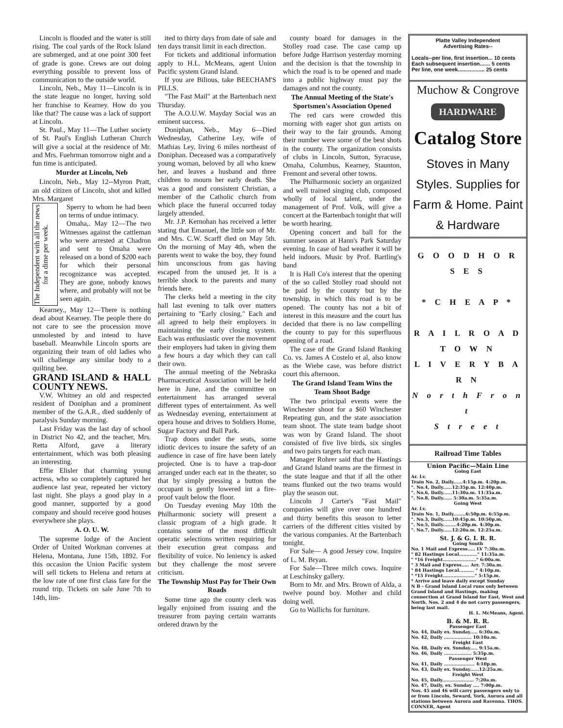Lincoln is flooded and the water is still rising. The coal yards of the Rock Island are submerged, and at one point 300 feet of grade is gone. Crews are out doing everything possible to prevent loss of communication to the outside world.
Lincoln, Neb., May 11—Lincoln is in the state league no longer, having sold her franchise to Kearney. How do you like that? The cause was a lack of support at Lincoln.
St. Paul., May 11—The Luther society of St. Paul's English Lutheran Church will give a social at the residence of Mr. and Mrs. Fuehrman tomorrow night and a fun time is anticipated.
Murder at Lincoln, Neb
Lincoln, Neb., May 12--Myron Pratt, an old citizen of Lincoln, shot and killed Mrs. Margaret
The Independent with all the news for a dime per week.
Sperry to whom he had been on terms of undue intimacy.
Omaha,. May 12—The two Witnesses against the cattleman who were arrested at Chadron and sent to Omaha were released on a bond of $200 each for which their personal recognizance was accepted. They are gone, nobody knows where, and probably will not be seen again.
Kearney., May 12—There is nothing dead about Kearney. The people there do not care to see the procession move unmolested by and intend to have baseball. Meanwhile Lincoln sports are organizing their team of old ladies who will challenge any similar body to a quilting bee.
GRAND ISLAND & HALL COUNTY NEWS.
V.W. Whitney an old and respected resident of Doniphan and a prominent member of the G.A.R., died suddenly of paralysis Sunday morning.
Last Friday was the last day of school in District No 42, and the teacher, Mrs. Retta Alford, gave a literary entertainment, which was both pleasing an interesting.
Effie Elisler that charming young actress, who so completely captured her audience last year, repeated her victory last night. She plays a good play in a good manner, supported by a good company and should receive good houses everywhere she plays.
A. O. U. W.
The supreme lodge of the Ancient Order of United Workman convenes at Helena, Montana, June 15th, 1892. For this occasion the Union Pacific system will sell tickets to Helena and return at the low rate of one first class fare for the round trip. Tickets on sale June 7th to 14th, lim-
ited to thirty days from date of sale and ten days transit limit in each direction.
For tickets and additional information apply to H.L. McMeans, agent Union Pacific system Grand Island.
If you are Bilious, take BEECHAM'S PILLS.
"The Fast Mail" at the Bartenbach next Thursday.
The A.O.U.W. Mayday Social was an eminent success.
Doniphan, Neb., May 6—Died Wednesday, Catherine Ley, wife of Mathias Ley, living 6 miles northeast of Doniphan. Deceased was a comparatively young woman, beloved by all who knew her, and leaves a husband and three children to mourn her early death. She was a good and consistent Christian, a member of the Catholic church from which place the funeral occurred today largely attended.
Mr. J.P. Kernohan has received a letter stating that Emanuel, the little son of Mr. and Mrs. C.W. Scarff died on May 5th. On the morning of May 4th, when the parents went to wake the boy, they found him unconscious from gas having escaped from the unused jet. It is a terrible shock to the parents and many friends here.
The clerks held a meeting in the city hall last evening to talk over matters pertaining to "Early closing." Each and all agreed to help their employers in maintaining the early closing system. Each was enthusiastic over the movement their employers had taken in giving them a few hours a day which they can call their own.
The annual meeting of the Nebraska Pharmaceutical Association will be held here in June, and the committee on entertainment has arranged several different types of entertainment. As well as Wednesday evening, entertainment at opera house and drives to Soldiers Home, Sugar Factory and Ball Park.
Trap doors under the seats, some idiotic devices to insure the safety of an audience in case of fire have been lately projected. One is to have a trap-door arranged under each eat in the theater, so that by simply pressing a button the occupant is gently lowered int a fire-proof vault below the floor.
On Tuesday evening May 10th the Philharmonic society will present a classic program of a high grade. It contains some of the most difficult operatic selections written requiring for their execution great compass and flexibility of voice. No leniency is asked but they challenge the most severe criticism.
The Township Must Pay for Their Own Roads
Some time ago the county clerk was legally enjoined from issuing and the treasurer from paying certain warrants ordered drawn by the
county board for damages in the Stolley road case. The case camp up before Judge Harrison yesterday morning and the decision is that the township in which the road is to be opened and made into a public highway must pay the damages and not the county.
The Annual Meeting of the State's Sportsmen's Association Opened
The red cars were crowded this morning with eager shot gun artists on their way to the fair grounds. Among their number were some of the best shots in the county. The organization consists of clubs in Lincoln, Sutton, Syracuse, Omaha, Columbus, Kearney, Staunton, Fremont and several other towns.
The Philharmonic society an organized and well trained singing club, composed wholly of local talent, under the management of Prof. Volk, will give a concert at the Bartenbach tonight that will be worth hearing.
Opening concert and ball for the summer season at Hann's Park Saturday evening. In case of bad weather it will be held indoors. Music by Prof. Bartling's band
It is Hall Co's interest that the opening of the so called Stolley road should not be paid by the county but by the township, in which this road is to be opened. The county has not a bit of interest in this measure and the court has decided that there is no law compelling the county to pay for this superfluous opening of a road.
The case of the Grand Island Banking Co. vs. James A Costelo et al, also know as the Wiebe case, was before district court this afternoon.
The Grand Island Team Wins the Team Shoot Badge
The two principal events were the Winchester shoot for a $60 Winchester Repeating gun, and the state association team shoot. The state team badge shoot was won by Grand Island. The shoot consisted of five live birds, six singles and two pairs targets for each man.
Manager Rohrer said that the Hastings and Grand Island teams are the firmest in the state league and that if all the other teams flunked out the two teams would play the season out.
Lincoln J Carter's "Fast Mail" companies will give over one hundred and thirty benefits this season to letter carriers of the different cities visited by the various companies. At the Bartenbach tonight.
For Sale— A good Jersey cow. Inquire of L. M. Bryan.
For Sale—Three milch cows. Inquire at Leschinsky gallery.
Born to Mr. and Mrs. Brown of Alda, a twelve pound boy. Mother and child doing well.
Go to Wallichs for furniture.
Platte Valley Independent
Advertising Rates--
Locals--per line, first insertion... 10 cents
Each subsequent insertion....... 5 cents
Per line, one week.................. 25 cents
Muchow & Congrove
HARDWARE
Catalog Store
Stoves in Many Styles. Supplies for Farm & Home. Paint & Hardware
G O O D H O R S E S
* C H E A P *
R A I L R O A D
T O W N
L I V E R Y B A R N
N o r t h F r o n t
S t r e e t
Railroad Time Tables
Union Pacific—Main Line
Going East
Ar. Lv.
Train No. 2, Daily......4:15p.m. 4:20p.m.
". No.4, Daily......12:35p.m. 12:40p.m.
". No.6, Daily......11:30a.m. 11:35a.m.
". No.8, Daily...... 5:30a.m. 5:35a.m.
Going West
Ar. Lv.
Train No. 1, Daily........6:50p.m. 6:55p.m.
". No.3, Daily......10:45p.m. 10:50p.m.
". No.5, Daily.........4:20p.m. 4:30p.m.
". No.7, Daily......12:20a.m. 12:25a.m.
St. J. & G. I. R. R.
Going South
No. 1 Mail and Express..... LV 7:30a.m.
" 82 Hastings Local............" 11:35a.m.
" *16 Freight......................" 6:00a.m.
" 3 Mail and Express..... Arr. 7:30a.m.
" 84 Hastings Local.......... " 4:10p.m.
" *15 Freight....................." 5:15p.m.
* Arrive and leave daily except Sunday
N B - Grand Island Local runs only between Grand Island and Hastings, making connection at Grand Island for East, West and North. Nos. 2 and 4 do not carry passengers, being last mail.
H. L. McMeans, Agent.
B. & M. R. R.
Passenger East
No. 44, Daily ex. Sunday..... 6:30a.m.
No. 42, Daily .................. 10:10a.m.
Freight East
No. 48, Daily ex. Sunday..... 9:15a.m.
No. 46, Daily .................. 5:35p.m.
Passenger West
No. 41, Daily .................... 4:10p.m.
No. 43, Daily ex. Sunday......12:25a.m.
Freight West
No. 45, Daily..................... 7:20a.m.
No. 47, Daily, ex. Sunday .... 7:00p.m.
Nos. 45 and 46 will carry passengers only to or from Lincoln, Seward, York, Aurora and all stations between Aurora and Ravenna. THOS. CONNER, Agent